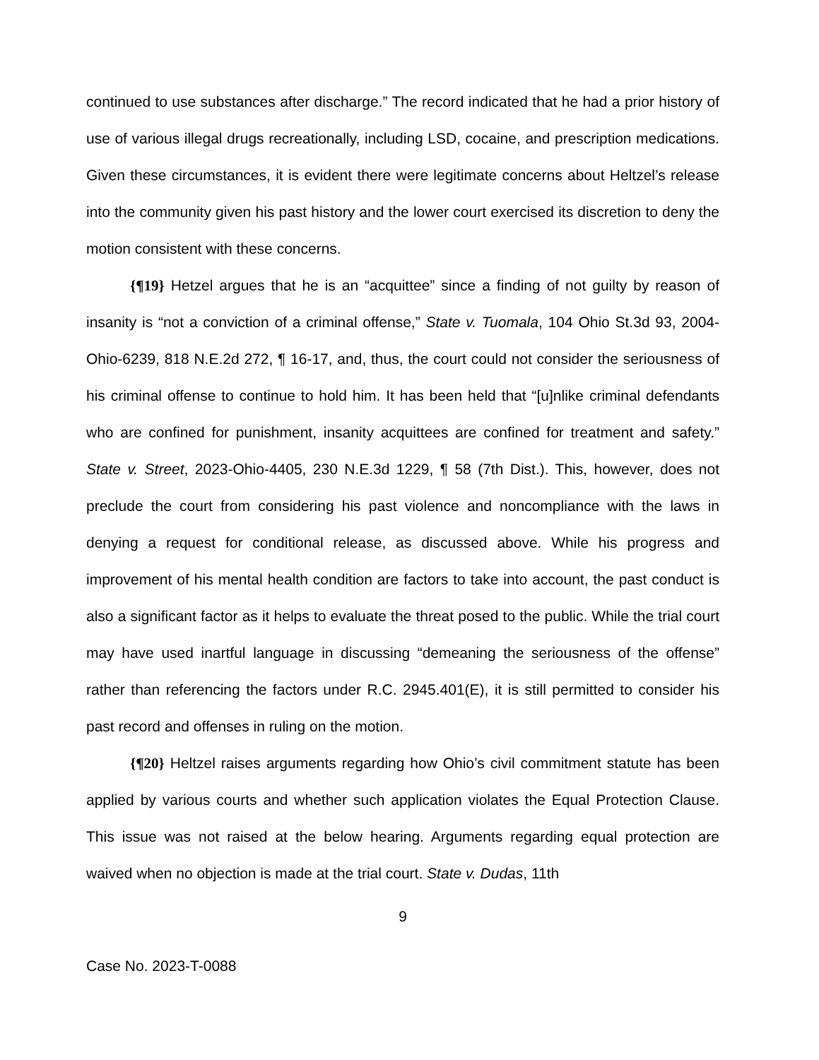continued to use substances after discharge.” The record indicated that he had a prior history of use of various illegal drugs recreationally, including LSD, cocaine, and prescription medications. Given these circumstances, it is evident there were legitimate concerns about Heltzel’s release into the community given his past history and the lower court exercised its discretion to deny the motion consistent with these concerns.
{¶19} Hetzel argues that he is an “acquittee” since a finding of not guilty by reason of insanity is “not a conviction of a criminal offense,” State v. Tuomala, 104 Ohio St.3d 93, 2004-Ohio-6239, 818 N.E.2d 272, ¶ 16-17, and, thus, the court could not consider the seriousness of his criminal offense to continue to hold him. It has been held that “[u]nlike criminal defendants who are confined for punishment, insanity acquittees are confined for treatment and safety.” State v. Street, 2023-Ohio-4405, 230 N.E.3d 1229, ¶ 58 (7th Dist.). This, however, does not preclude the court from considering his past violence and noncompliance with the laws in denying a request for conditional release, as discussed above. While his progress and improvement of his mental health condition are factors to take into account, the past conduct is also a significant factor as it helps to evaluate the threat posed to the public. While the trial court may have used inartful language in discussing “demeaning the seriousness of the offense” rather than referencing the factors under R.C. 2945.401(E), it is still permitted to consider his past record and offenses in ruling on the motion.
{¶20} Heltzel raises arguments regarding how Ohio’s civil commitment statute has been applied by various courts and whether such application violates the Equal Protection Clause. This issue was not raised at the below hearing. Arguments regarding equal protection are waived when no objection is made at the trial court. State v. Dudas, 11th
9
Case No. 2023-T-0088